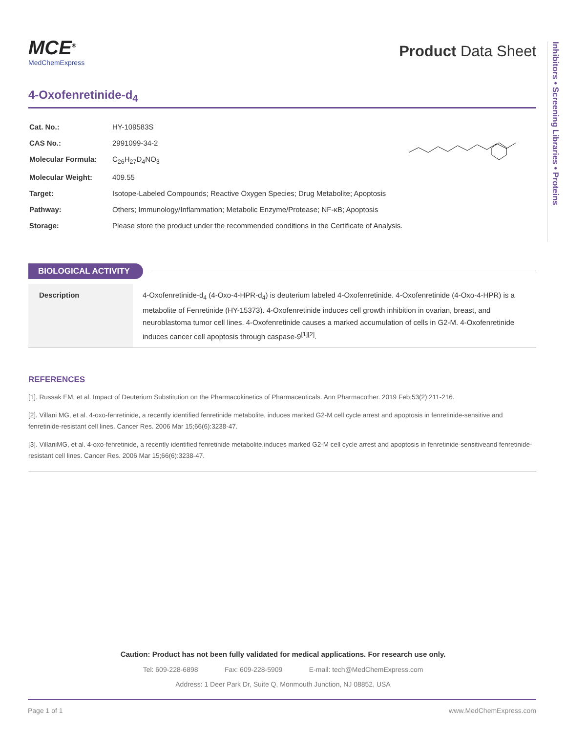Inhibitors • Screening Libraries • Proteins
MCE<sup>®</sup>
MedChemExpress
Product Data Sheet
4-Oxofenretinide-d<sub>4</sub>
| Cat. No.: | HY-109583S |
| CAS No.: | 2991099-34-2 |
| Molecular Formula: | C<sub>26</sub>H<sub>27</sub>D<sub>4</sub>NO<sub>3</sub> |
| Molecular Weight: | 409.55 |
| Target: | Isotope-Labeled Compounds; Reactive Oxygen Species; Drug Metabolite; Apoptosis |
| Pathway: | Others; Immunology/Inflammation; Metabolic Enzyme/Protease; NF-κB; Apoptosis |
| Storage: | Please store the product under the recommended conditions in the Certificate of Analysis. |
BIOLOGICAL ACTIVITY
| Description | 4-Oxofenretinide-d<sub>4</sub> (4-Oxo-4-HPR-d<sub>4</sub>) is deuterium labeled 4-Oxofenretinide. 4-Oxofenretinide (4-Oxo-4-HPR) is a metabolite of Fenretinide (HY-15373). 4-Oxofenretinide induces cell growth inhibition in ovarian, breast, and neuroblastoma tumor cell lines. 4-Oxofenretinide causes a marked accumulation of cells in G2-M. 4-Oxofenretinide induces cancer cell apoptosis through caspase-9<sup>[1][2]</sup>. |
REFERENCES
[1]. Russak EM, et al. Impact of Deuterium Substitution on the Pharmacokinetics of Pharmaceuticals. Ann Pharmacother. 2019 Feb;53(2):211-216.
[2]. Villani MG, et al. 4-oxo-fenretinide, a recently identified fenretinide metabolite, induces marked G2-M cell cycle arrest and apoptosis in fenretinide-sensitive and fenretinide-resistant cell lines. Cancer Res. 2006 Mar 15;66(6):3238-47.
[3]. VillaniMG, et al. 4-oxo-fenretinide, a recently identified fenretinide metabolite,induces marked G2-M cell cycle arrest and apoptosis in fenretinide-sensitiveand fenretinide-resistant cell lines. Cancer Res. 2006 Mar 15;66(6):3238-47.
Caution: Product has not been fully validated for medical applications. For research use only.
Tel: 609-228-6898 Fax: 609-228-5909 E-mail: tech@MedChemExpress.com
Address: 1 Deer Park Dr, Suite Q, Monmouth Junction, NJ 08852, USA
Page 1 of 1 www.MedChemExpress.com